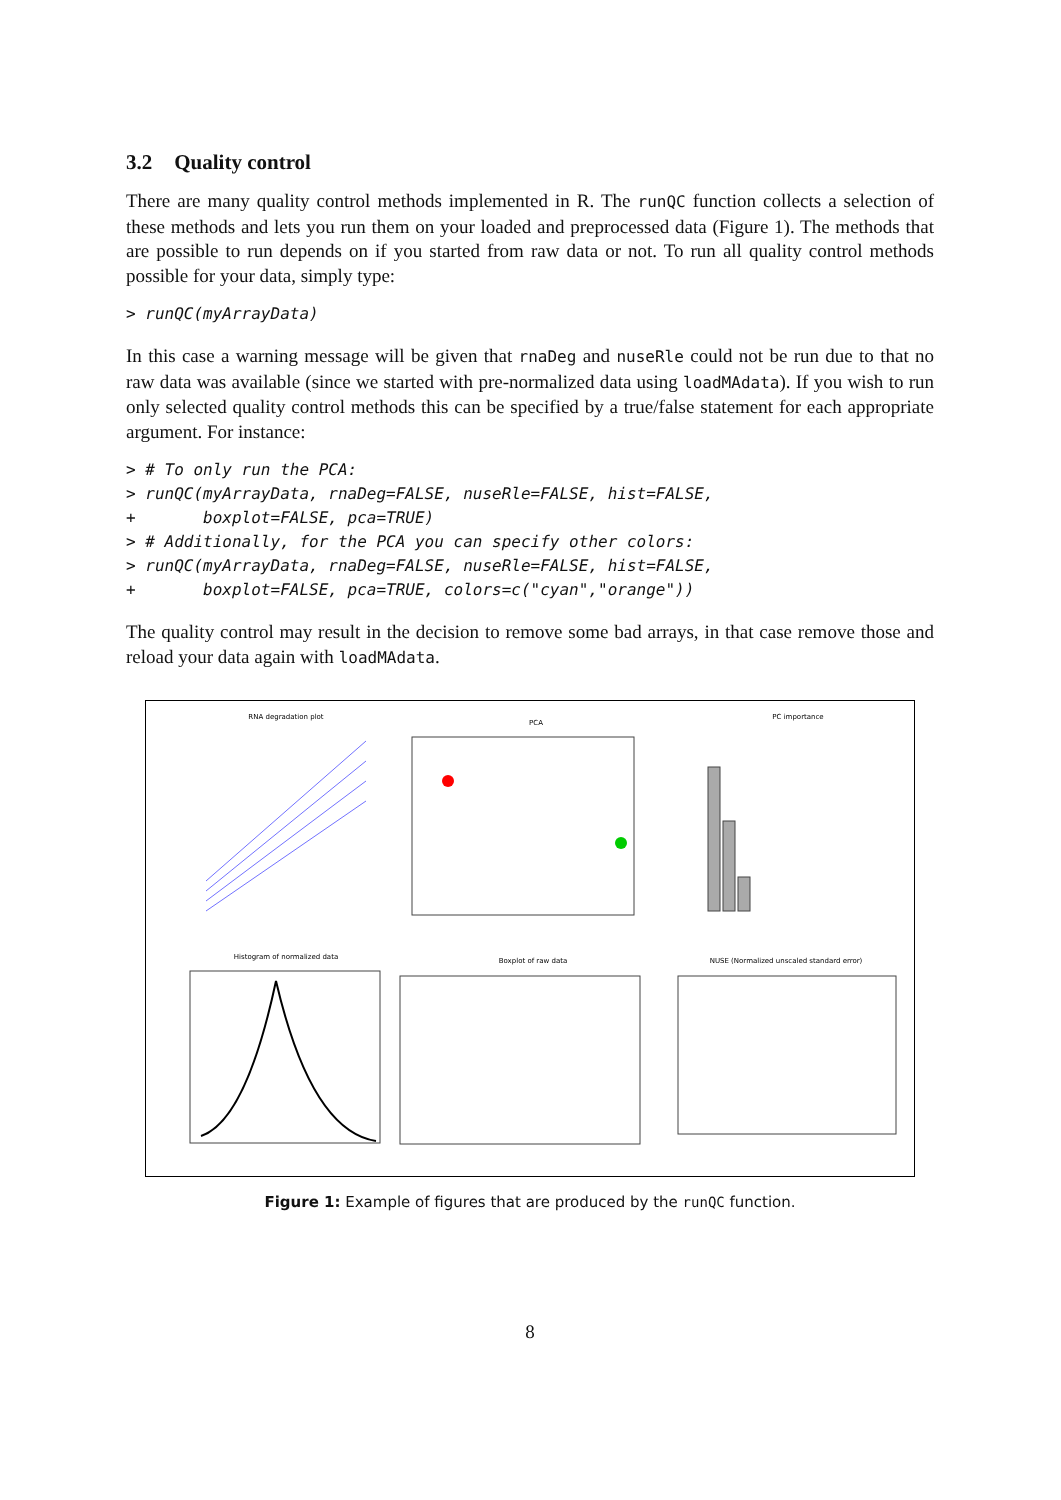3.2 Quality control
There are many quality control methods implemented in R. The runQC function collects a selection of these methods and lets you run them on your loaded and preprocessed data (Figure 1). The methods that are possible to run depends on if you started from raw data or not. To run all quality control methods possible for your data, simply type:
> runQC(myArrayData)
In this case a warning message will be given that rnaDeg and nuseRle could not be run due to that no raw data was available (since we started with pre-normalized data using loadMAdata). If you wish to run only selected quality control methods this can be specified by a true/false statement for each appropriate argument. For instance:
> # To only run the PCA:
> runQC(myArrayData, rnaDeg=FALSE, nuseRle=FALSE, hist=FALSE,
+       boxplot=FALSE, pca=TRUE)
> # Additionally, for the PCA you can specify other colors:
> runQC(myArrayData, rnaDeg=FALSE, nuseRle=FALSE, hist=FALSE,
+       boxplot=FALSE, pca=TRUE, colors=c("cyan","orange"))
The quality control may result in the decision to remove some bad arrays, in that case remove those and reload your data again with loadMAdata.
RNA degradation plot
PCA
PC importance
Histogram of normalized data
Boxplot of raw data
NUSE (Normalized unscaled standard error)
Figure 1: Example of figures that are produced by the runQC function.
8